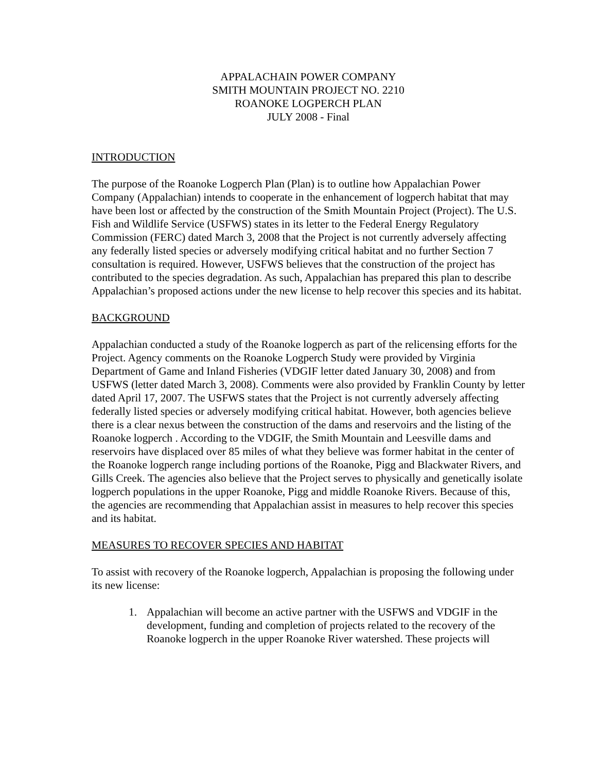APPALACHAIN POWER COMPANY
SMITH MOUNTAIN PROJECT NO. 2210
ROANOKE LOGPERCH PLAN
JULY 2008 - Final
INTRODUCTION
The purpose of the Roanoke Logperch Plan (Plan) is to outline how Appalachian Power Company (Appalachian) intends to cooperate in the enhancement of logperch habitat that may have been lost or affected by the construction of the Smith Mountain Project (Project). The U.S. Fish and Wildlife Service (USFWS) states in its letter to the Federal Energy Regulatory Commission (FERC) dated March 3, 2008 that the Project is not currently adversely affecting any federally listed species or adversely modifying critical habitat and no further Section 7 consultation is required. However, USFWS believes that the construction of the project has contributed to the species degradation. As such, Appalachian has prepared this plan to describe Appalachian’s proposed actions under the new license to help recover this species and its habitat.
BACKGROUND
Appalachian conducted a study of the Roanoke logperch as part of the relicensing efforts for the Project. Agency comments on the Roanoke Logperch Study were provided by Virginia Department of Game and Inland Fisheries (VDGIF letter dated January 30, 2008) and from USFWS (letter dated March 3, 2008). Comments were also provided by Franklin County by letter dated April 17, 2007. The USFWS states that the Project is not currently adversely affecting federally listed species or adversely modifying critical habitat. However, both agencies believe there is a clear nexus between the construction of the dams and reservoirs and the listing of the Roanoke logperch . According to the VDGIF, the Smith Mountain and Leesville dams and reservoirs have displaced over 85 miles of what they believe was former habitat in the center of the Roanoke logperch range including portions of the Roanoke, Pigg and Blackwater Rivers, and Gills Creek. The agencies also believe that the Project serves to physically and genetically isolate logperch populations in the upper Roanoke, Pigg and middle Roanoke Rivers. Because of this, the agencies are recommending that Appalachian assist in measures to help recover this species and its habitat.
MEASURES TO RECOVER SPECIES AND HABITAT
To assist with recovery of the Roanoke logperch, Appalachian is proposing the following under its new license:
1. Appalachian will become an active partner with the USFWS and VDGIF in the development, funding and completion of projects related to the recovery of the Roanoke logperch in the upper Roanoke River watershed. These projects will